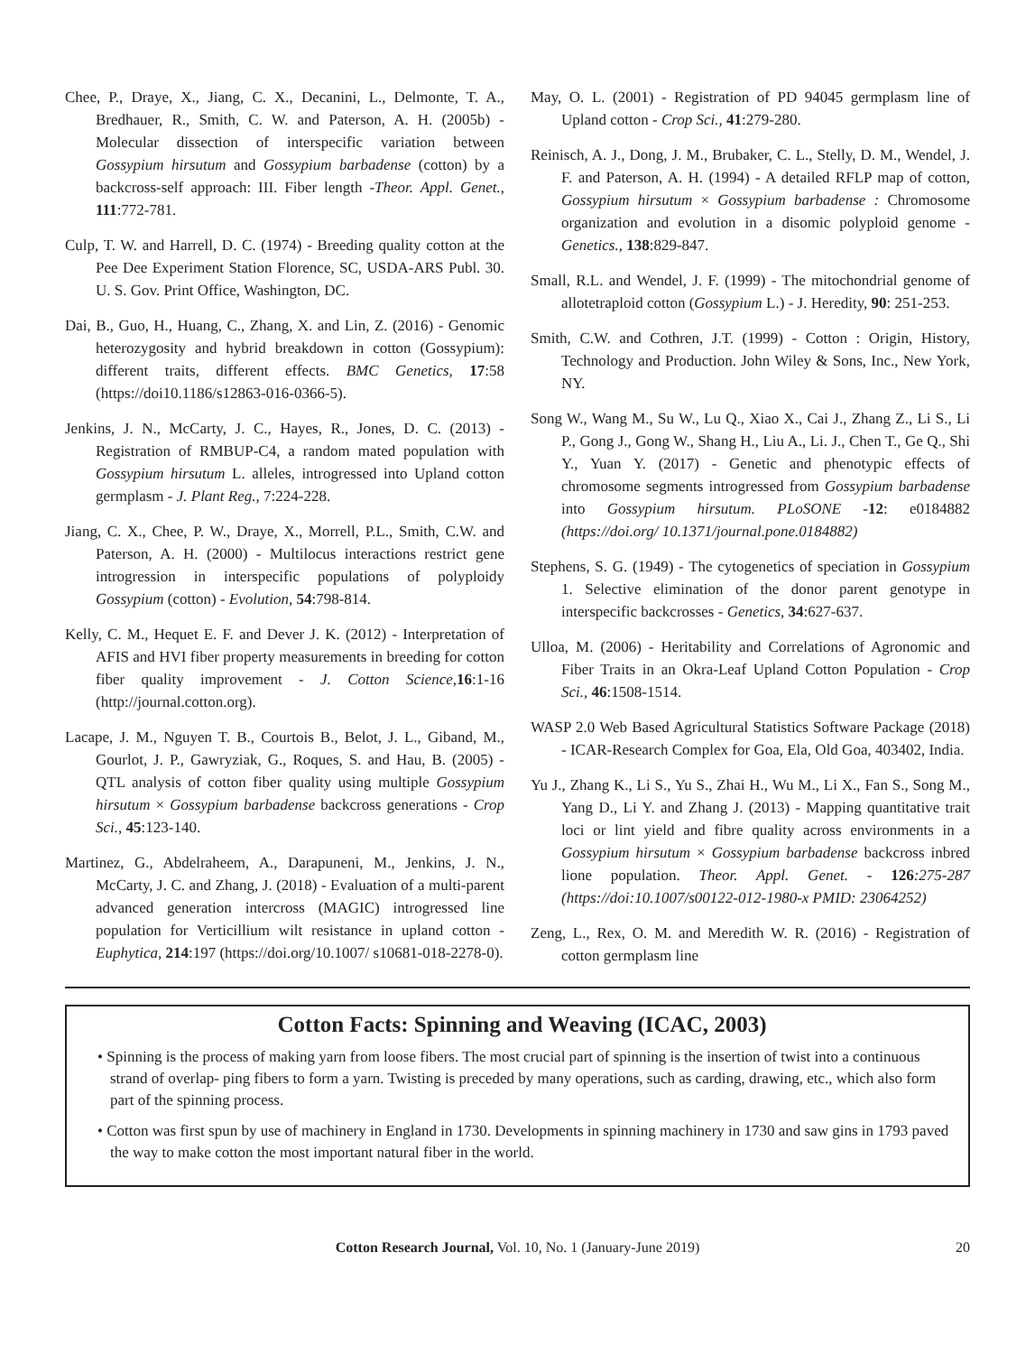Chee, P., Draye, X., Jiang, C. X., Decanini, L., Delmonte, T. A., Bredhauer, R., Smith, C. W. and Paterson, A. H. (2005b) - Molecular dissection of interspecific variation between Gossypium hirsutum and Gossypium barbadense (cotton) by a backcross-self approach: III. Fiber length -Theor. Appl. Genet., 111:772-781.
Culp, T. W. and Harrell, D. C. (1974) - Breeding quality cotton at the Pee Dee Experiment Station Florence, SC, USDA-ARS Publ. 30. U. S. Gov. Print Office, Washington, DC.
Dai, B., Guo, H., Huang, C., Zhang, X. and Lin, Z. (2016) - Genomic heterozygosity and hybrid breakdown in cotton (Gossypium): different traits, different effects. BMC Genetics, 17:58 (https://doi10.1186/s12863-016-0366-5).
Jenkins, J. N., McCarty, J. C., Hayes, R., Jones, D. C. (2013) - Registration of RMBUP-C4, a random mated population with Gossypium hirsutum L. alleles, introgressed into Upland cotton germplasm - J. Plant Reg., 7:224-228.
Jiang, C. X., Chee, P. W., Draye, X., Morrell, P.L., Smith, C.W. and Paterson, A. H. (2000) - Multilocus interactions restrict gene introgression in interspecific populations of polyploidy Gossypium (cotton) - Evolution, 54:798-814.
Kelly, C. M., Hequet E. F. and Dever J. K. (2012) - Interpretation of AFIS and HVI fiber property measurements in breeding for cotton fiber quality improvement - J. Cotton Science, 16:1-16 (http://journal.cotton.org).
Lacape, J. M., Nguyen T. B., Courtois B., Belot, J. L., Giband, M., Gourlot, J. P., Gawryziak, G., Roques, S. and Hau, B. (2005) - QTL analysis of cotton fiber quality using multiple Gossypium hirsutum × Gossypium barbadense backcross generations - Crop Sci., 45:123-140.
Martinez, G., Abdelraheem, A., Darapuneni, M., Jenkins, J. N., McCarty, J. C. and Zhang, J. (2018) - Evaluation of a multi-parent advanced generation intercross (MAGIC) introgressed line population for Verticillium wilt resistance in upland cotton -Euphytica, 214:197 (https://doi.org/10.1007/ s10681-018-2278-0).
May, O. L. (2001) - Registration of PD 94045 germplasm line of Upland cotton - Crop Sci., 41:279-280.
Reinisch, A. J., Dong, J. M., Brubaker, C. L., Stelly, D. M., Wendel, J. F. and Paterson, A. H. (1994) - A detailed RFLP map of cotton, Gossypium hirsutum × Gossypium barbadense : Chromosome organization and evolution in a disomic polyploid genome - Genetics., 138:829-847.
Small, R.L. and Wendel, J. F. (1999) - The mitochondrial genome of allotetraploid cotton (Gossypium L.) - J. Heredity, 90: 251-253.
Smith, C.W. and Cothren, J.T. (1999) - Cotton : Origin, History, Technology and Production. John Wiley & Sons, Inc., New York, NY.
Song W., Wang M., Su W., Lu Q., Xiao X., Cai J., Zhang Z., Li S., Li P., Gong J., Gong W., Shang H., Liu A., Li. J., Chen T., Ge Q., Shi Y., Yuan Y. (2017) - Genetic and phenotypic effects of chromosome segments introgressed from Gossypium barbadense into Gossypium hirsutum. PLoSONE -12: e0184882 (https://doi.org/ 10.1371/journal.pone.0184882)
Stephens, S. G. (1949) - The cytogenetics of speciation in Gossypium 1. Selective elimination of the donor parent genotype in interspecific backcrosses - Genetics, 34:627-637.
Ulloa, M. (2006) - Heritability and Correlations of Agronomic and Fiber Traits in an Okra-Leaf Upland Cotton Population - Crop Sci., 46:1508-1514.
WASP 2.0 Web Based Agricultural Statistics Software Package (2018) - ICAR-Research Complex for Goa, Ela, Old Goa, 403402, India.
Yu J., Zhang K., Li S., Yu S., Zhai H., Wu M., Li X., Fan S., Song M., Yang D., Li Y. and Zhang J. (2013) - Mapping quantitative trait loci or lint yield and fibre quality across environments in a Gossypium hirsutum × Gossypium barbadense backcross inbred lione population. Theor. Appl. Genet. - 126:275-287 (https://doi:10.1007/s00122-012-1980-x PMID: 23064252)
Zeng, L., Rex, O. M. and Meredith W. R. (2016) - Registration of cotton germplasm line
Cotton Facts: Spinning and Weaving (ICAC, 2003)
• Spinning is the process of making yarn from loose fibers. The most crucial part of spinning is the insertion of twist into a continuous strand of overlap- ping fibers to form a yarn. Twisting is preceded by many operations, such as carding, drawing, etc., which also form part of the spinning process.
• Cotton was first spun by use of machinery in England in 1730. Developments in spinning machinery in 1730 and saw gins in 1793 paved the way to make cotton the most important natural fiber in the world.
Cotton Research Journal, Vol. 10, No. 1 (January-June 2019) 20